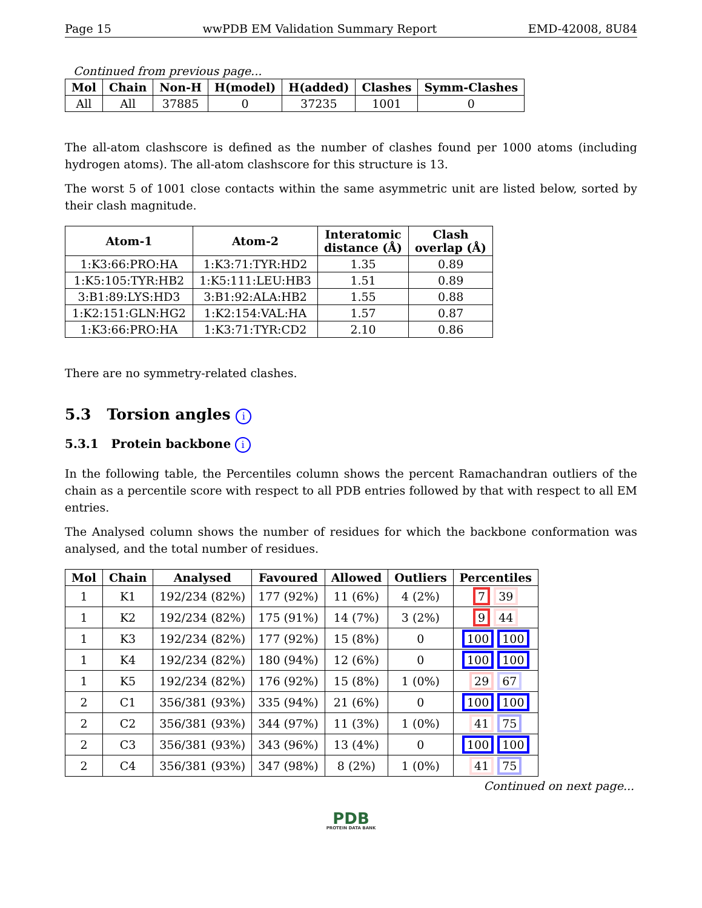Page 15 wwPDB EM Validation Summary Report EMD-42008, 8U84
Continued from previous page...
| Mol | Chain | Non-H | H(model) | H(added) | Clashes | Symm-Clashes |
| --- | --- | --- | --- | --- | --- | --- |
| All | All | 37885 | 0 | 37235 | 1001 | 0 |
The all-atom clashscore is defined as the number of clashes found per 1000 atoms (including hydrogen atoms). The all-atom clashscore for this structure is 13.
The worst 5 of 1001 close contacts within the same asymmetric unit are listed below, sorted by their clash magnitude.
| Atom-1 | Atom-2 | Interatomic distance (Å) | Clash overlap (Å) |
| --- | --- | --- | --- |
| 1:K3:66:PRO:HA | 1:K3:71:TYR:HD2 | 1.35 | 0.89 |
| 1:K5:105:TYR:HB2 | 1:K5:111:LEU:HB3 | 1.51 | 0.89 |
| 3:B1:89:LYS:HD3 | 3:B1:92:ALA:HB2 | 1.55 | 0.88 |
| 1:K2:151:GLN:HG2 | 1:K2:154:VAL:HA | 1.57 | 0.87 |
| 1:K3:66:PRO:HA | 1:K3:71:TYR:CD2 | 2.10 | 0.86 |
There are no symmetry-related clashes.
5.3 Torsion angles i
5.3.1 Protein backbone i
In the following table, the Percentiles column shows the percent Ramachandran outliers of the chain as a percentile score with respect to all PDB entries followed by that with respect to all EM entries.
The Analysed column shows the number of residues for which the backbone conformation was analysed, and the total number of residues.
| Mol | Chain | Analysed | Favoured | Allowed | Outliers | Percentiles |
| --- | --- | --- | --- | --- | --- | --- |
| 1 | K1 | 192/234 (82%) | 177 (92%) | 11 (6%) | 4 (2%) | 7 39 |
| 1 | K2 | 192/234 (82%) | 175 (91%) | 14 (7%) | 3 (2%) | 9 44 |
| 1 | K3 | 192/234 (82%) | 177 (92%) | 15 (8%) | 0 | 100 100 |
| 1 | K4 | 192/234 (82%) | 180 (94%) | 12 (6%) | 0 | 100 100 |
| 1 | K5 | 192/234 (82%) | 176 (92%) | 15 (8%) | 1 (0%) | 29 67 |
| 2 | C1 | 356/381 (93%) | 335 (94%) | 21 (6%) | 0 | 100 100 |
| 2 | C2 | 356/381 (93%) | 344 (97%) | 11 (3%) | 1 (0%) | 41 75 |
| 2 | C3 | 356/381 (93%) | 343 (96%) | 13 (4%) | 0 | 100 100 |
| 2 | C4 | 356/381 (93%) | 347 (98%) | 8 (2%) | 1 (0%) | 41 75 |
Continued on next page...
PDB
PROTEIN DATA BANK